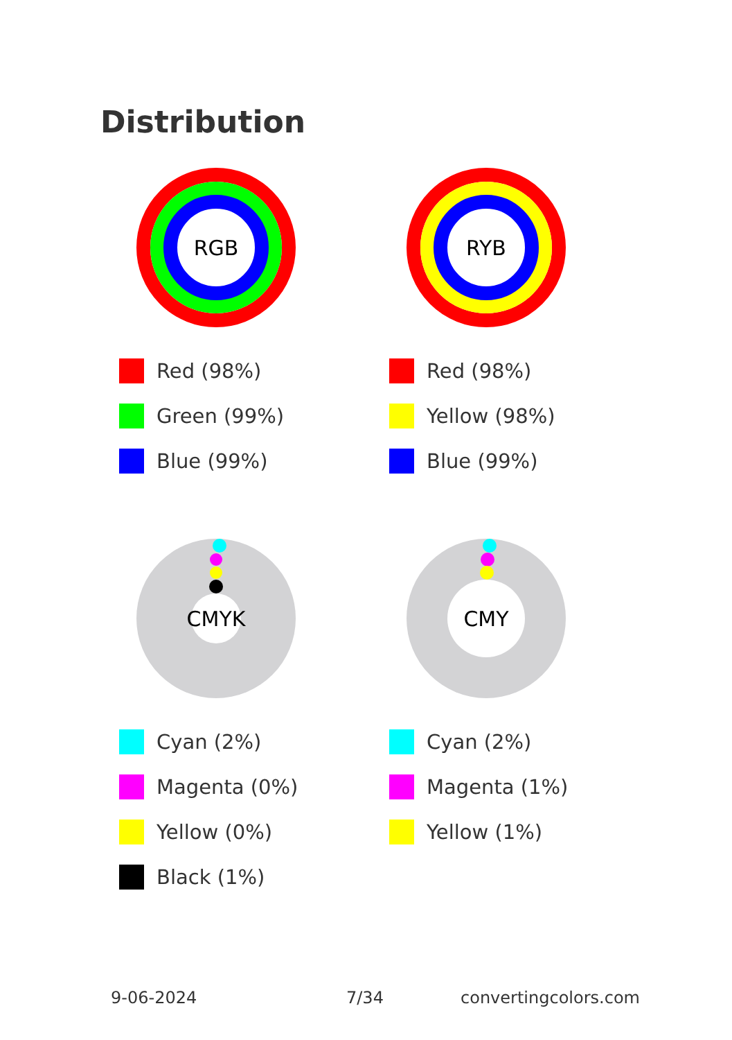Distribution
RGB
Red (98%)
Green (99%)
Blue (99%)
RYB
Red (98%)
Yellow (98%)
Blue (99%)
CMYK
Cyan (2%)
Magenta (0%)
Yellow (0%)
Black (1%)
CMY
Cyan (2%)
Magenta (1%)
Yellow (1%)
9-06-2024 7/34 convertingcolors.com